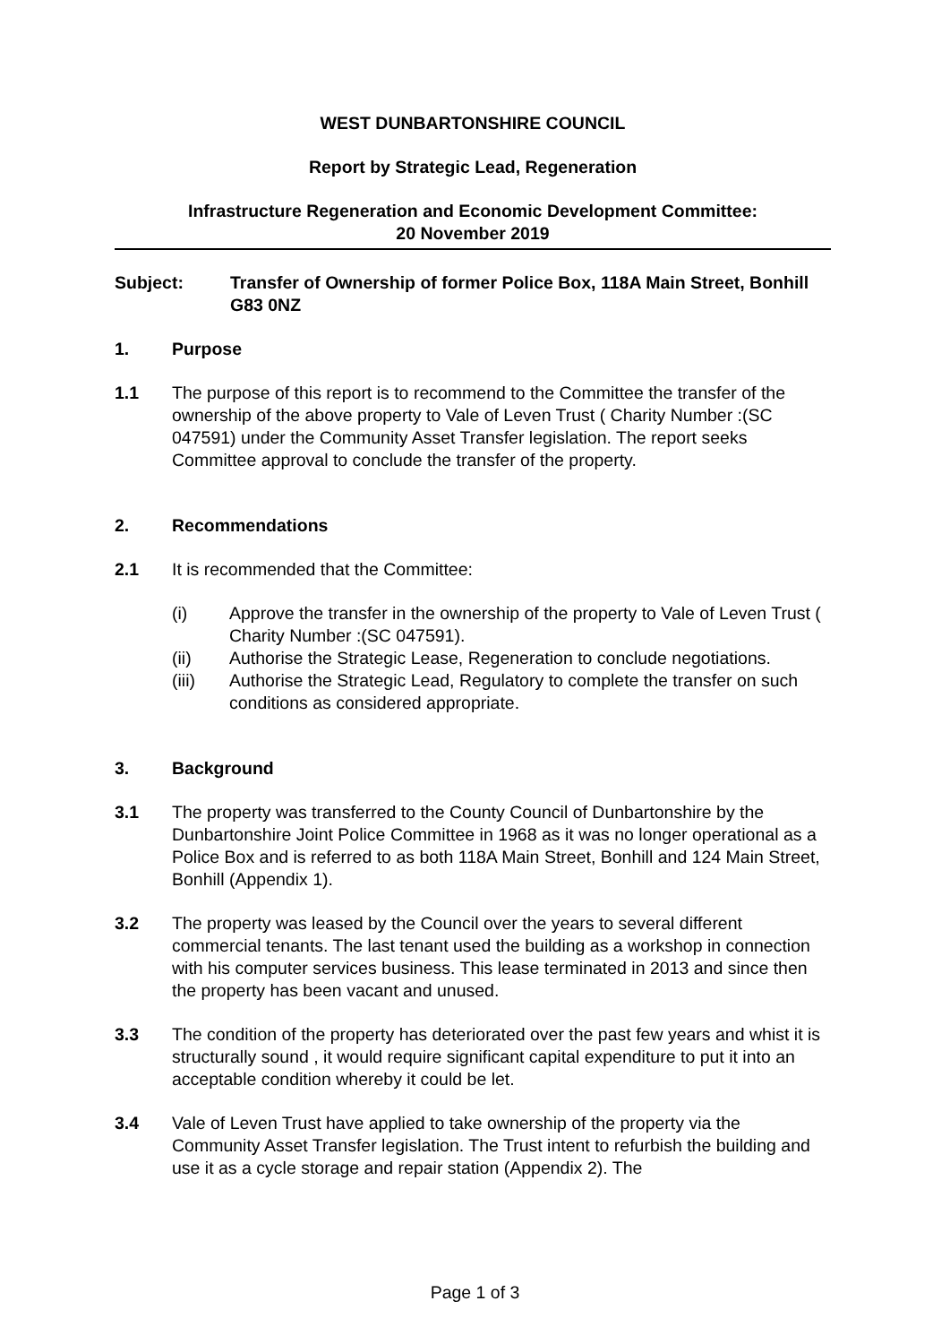WEST DUNBARTONSHIRE COUNCIL
Report by Strategic Lead, Regeneration
Infrastructure Regeneration and Economic Development Committee:
20 November 2019
Subject: Transfer of Ownership of former Police Box, 118A Main Street, Bonhill G83 0NZ
1. Purpose
1.1 The purpose of this report is to recommend to the Committee the transfer of the ownership of the above property to Vale of Leven Trust ( Charity Number :(SC 047591) under the Community Asset Transfer legislation. The report seeks Committee approval to conclude the transfer of the property.
2. Recommendations
2.1 It is recommended that the Committee:
(i) Approve the transfer in the ownership of the property to Vale of Leven Trust ( Charity Number :(SC 047591).
(ii) Authorise the Strategic Lease, Regeneration to conclude negotiations.
(iii) Authorise the Strategic Lead, Regulatory to complete the transfer on such conditions as considered appropriate.
3. Background
3.1 The property was transferred to the County Council of Dunbartonshire by the Dunbartonshire Joint Police Committee in 1968 as it was no longer operational as a Police Box and is referred to as both 118A Main Street, Bonhill and 124 Main Street, Bonhill (Appendix 1).
3.2 The property was leased by the Council over the years to several different commercial tenants. The last tenant used the building as a workshop in connection with his computer services business. This lease terminated in 2013 and since then the property has been vacant and unused.
3.3 The condition of the property has deteriorated over the past few years and whist it is structurally sound , it would require significant capital expenditure to put it into an acceptable condition whereby it could be let.
3.4 Vale of Leven Trust have applied to take ownership of the property via the Community Asset Transfer legislation. The Trust intent to refurbish the building and use it as a cycle storage and repair station (Appendix 2). The
Page 1 of 3